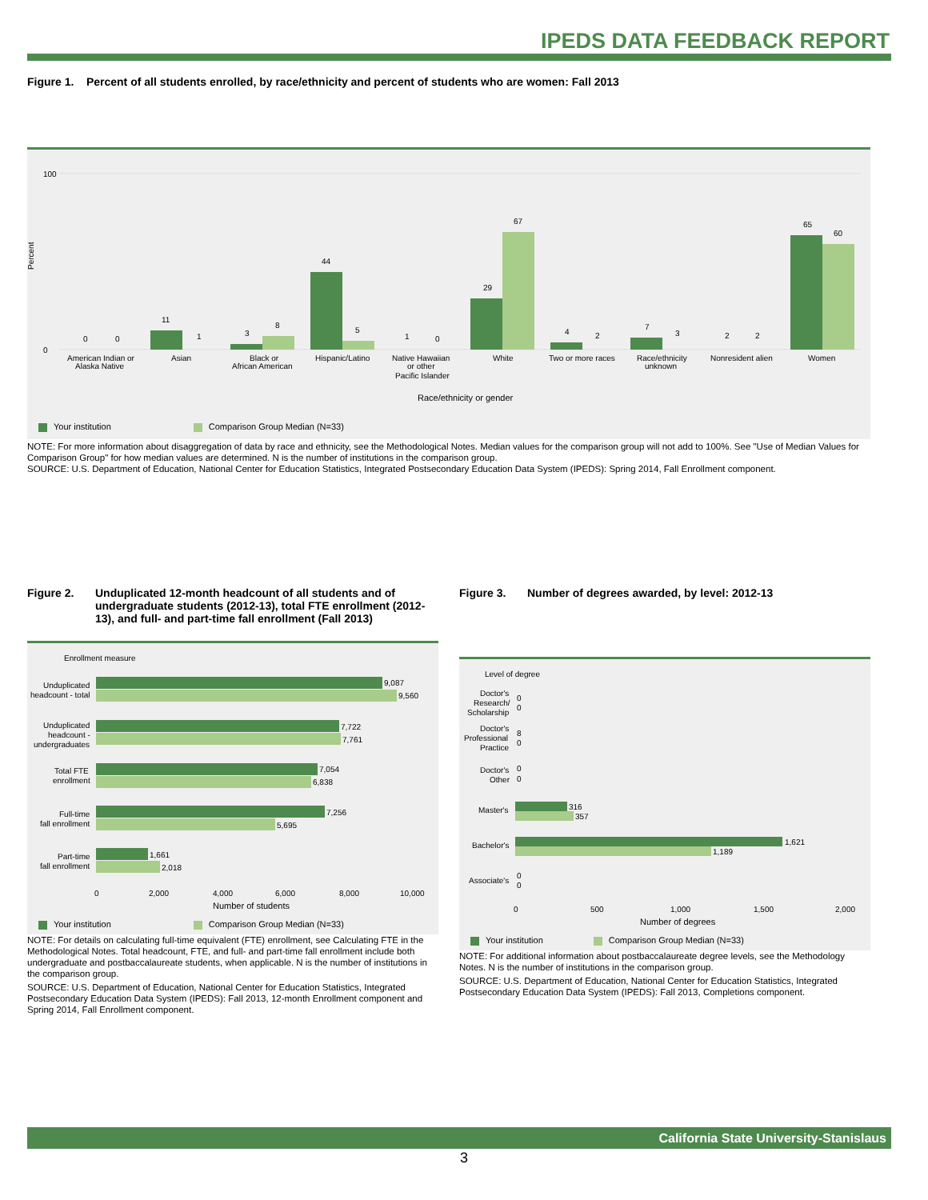IPEDS DATA FEEDBACK REPORT
Figure 1. Percent of all students enrolled, by race/ethnicity and percent of students who are women: Fall 2013
Percent
100
0
American Indian or
Alaska Native
Asian
Black or
African American
Hispanic/Latino
Native Hawaiian
or other
Pacific Islander
White
Two or more races
Race/ethnicity
unknown
Nonresident alien
Women
Race/ethnicity or gender
0
0
11
1
3
8
44
5
1
0
29
67
4
2
7
3
2
2
65
60
Your institution Comparison Group Median (N=33)
NOTE: For more information about disaggregation of data by race and ethnicity, see the Methodological Notes. Median values for the comparison group will not add to 100%. See "Use of Median Values for Comparison Group" for how median values are determined. N is the number of institutions in the comparison group.
SOURCE: U.S. Department of Education, National Center for Education Statistics, Integrated Postsecondary Education Data System (IPEDS): Spring 2014, Fall Enrollment component.
Figure 2. Unduplicated 12-month headcount of all students and of undergraduate students (2012-13), total FTE enrollment (2012-13), and full- and part-time fall enrollment (Fall 2013)
Enrollment measure
Unduplicated
headcount - total
9,087
9,560
Unduplicated
headcount -
undergraduates
7,722
7,761
Total FTE
enrollment
7,054
6,838
Full-time
fall enrollment
7,256
5,695
Part-time
fall enrollment
1,661
2,018
0
2,000
4,000
6,000
8,000
10,000
Number of students
Your institution Comparison Group Median (N=33)
NOTE: For details on calculating full-time equivalent (FTE) enrollment, see Calculating FTE in the Methodological Notes. Total headcount, FTE, and full- and part-time fall enrollment include both undergraduate and postbaccalaureate students, when applicable. N is the number of institutions in the comparison group.
SOURCE: U.S. Department of Education, National Center for Education Statistics, Integrated Postsecondary Education Data System (IPEDS): Fall 2013, 12-month Enrollment component and Spring 2014, Fall Enrollment component.
Figure 3. Number of degrees awarded, by level: 2012-13
Level of degree
Doctor's
Research/
Scholarship
0
0
Doctor's
Professional
Practice
8
0
Doctor's
Other
0
0
Master's
316
357
Bachelor's
1,621
1,189
Associate's
0
0
0
500
1,000
1,500
2,000
Number of degrees
Your institution Comparison Group Median (N=33)
NOTE: For additional information about postbaccalaureate degree levels, see the Methodology Notes. N is the number of institutions in the comparison group.
SOURCE: U.S. Department of Education, National Center for Education Statistics, Integrated Postsecondary Education Data System (IPEDS): Fall 2013, Completions component.
California State University-Stanislaus
3